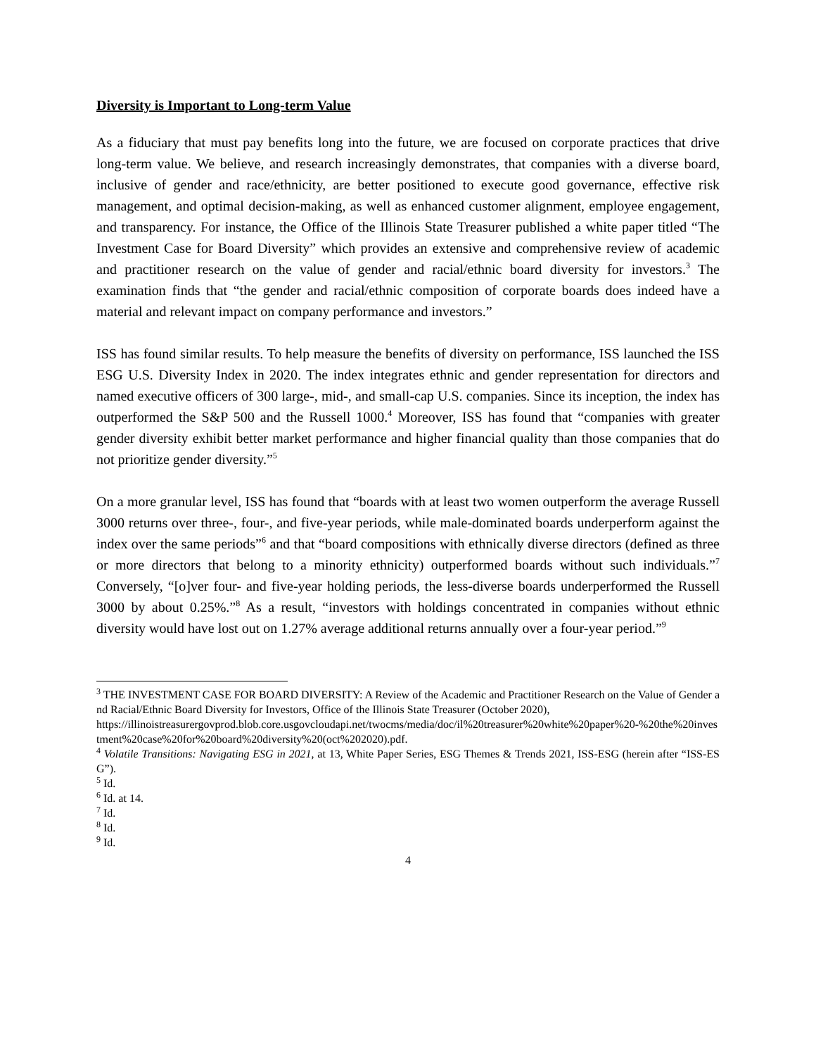Diversity is Important to Long-term Value
As a fiduciary that must pay benefits long into the future, we are focused on corporate practices that drive long-term value. We believe, and research increasingly demonstrates, that companies with a diverse board, inclusive of gender and race/ethnicity, are better positioned to execute good governance, effective risk management, and optimal decision-making, as well as enhanced customer alignment, employee engagement, and transparency. For instance, the Office of the Illinois State Treasurer published a white paper titled “The Investment Case for Board Diversity” which provides an extensive and comprehensive review of academic and practitioner research on the value of gender and racial/ethnic board diversity for investors.<sup>3</sup> The examination finds that “the gender and racial/ethnic composition of corporate boards does indeed have a material and relevant impact on company performance and investors.”
ISS has found similar results. To help measure the benefits of diversity on performance, ISS launched the ISS ESG U.S. Diversity Index in 2020. The index integrates ethnic and gender representation for directors and named executive officers of 300 large-, mid-, and small-cap U.S. companies. Since its inception, the index has outperformed the S&P 500 and the Russell 1000.<sup>4</sup> Moreover, ISS has found that “companies with greater gender diversity exhibit better market performance and higher financial quality than those companies that do not prioritize gender diversity.”<sup>5</sup>
On a more granular level, ISS has found that “boards with at least two women outperform the average Russell 3000 returns over three-, four-, and five-year periods, while male-dominated boards underperform against the index over the same periods”<sup>6</sup> and that “board compositions with ethnically diverse directors (defined as three or more directors that belong to a minority ethnicity) outperformed boards without such individuals.”<sup>7</sup> Conversely, “[o]ver four- and five-year holding periods, the less-diverse boards underperformed the Russell 3000 by about 0.25%.”<sup>8</sup> As a result, “investors with holdings concentrated in companies without ethnic diversity would have lost out on 1.27% average additional returns annually over a four-year period.”<sup>9</sup>
<sup>3</sup> THE INVESTMENT CASE FOR BOARD DIVERSITY: A Review of the Academic and Practitioner Research on the Value of Gender and Racial/Ethnic Board Diversity for Investors, Office of the Illinois State Treasurer (October 2020),
https://illinoistreasurergovprod.blob.core.usgovcloudapi.net/twocms/media/doc/il%20treasurer%20white%20paper%20-%20the%20investment%20case%20for%20board%20diversity%20(oct%202020).pdf.
<sup>4</sup> Volatile Transitions: Navigating ESG in 2021, at 13, White Paper Series, ESG Themes & Trends 2021, ISS-ESG (herein after “ISS-ESG”).
<sup>5</sup> Id.
<sup>6</sup> Id. at 14.
<sup>7</sup> Id.
<sup>8</sup> Id.
<sup>9</sup> Id.
4